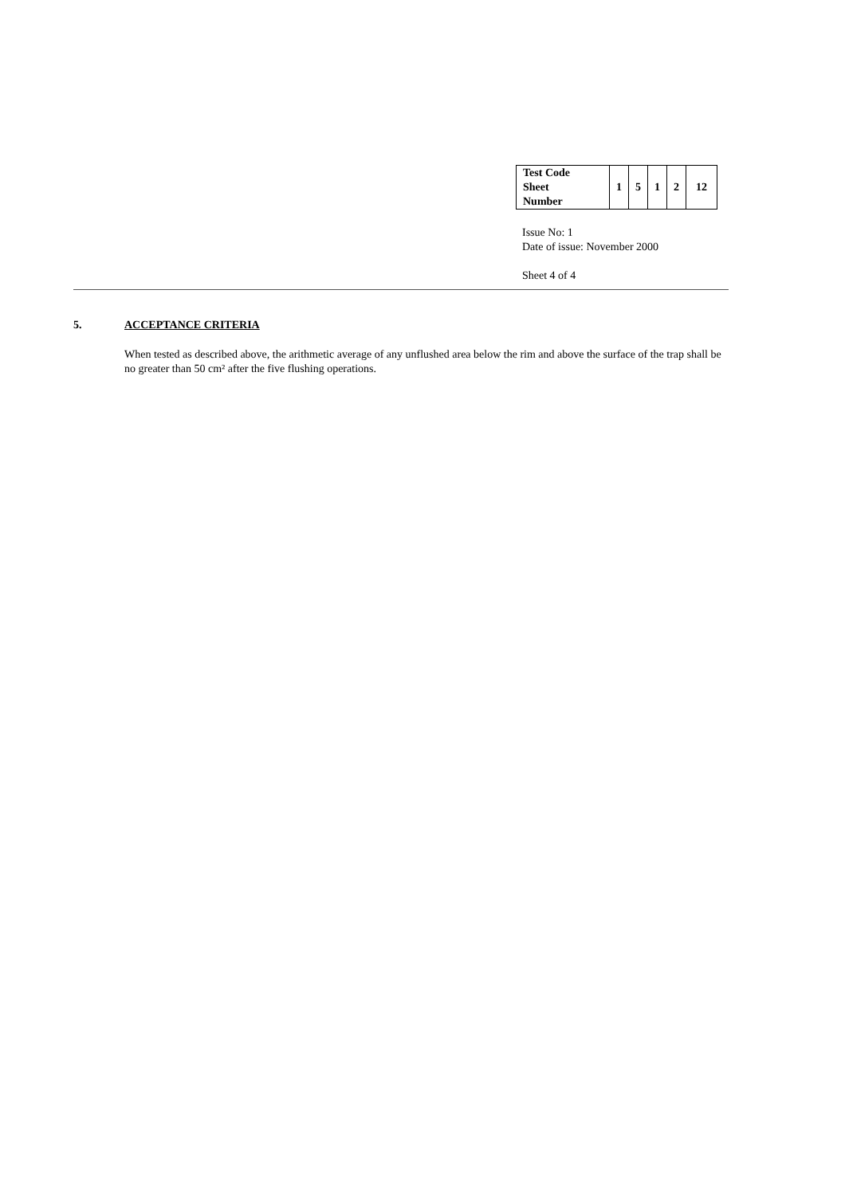| Test Code Sheet Number | 1 | 5 | 1 | 2 | 12 |
Issue No: 1
Date of issue: November 2000
Sheet 4 of 4
5. ACCEPTANCE CRITERIA
When tested as described above, the arithmetic average of any unflushed area below the rim and above the surface of the trap shall be no greater than 50 cm² after the five flushing operations.